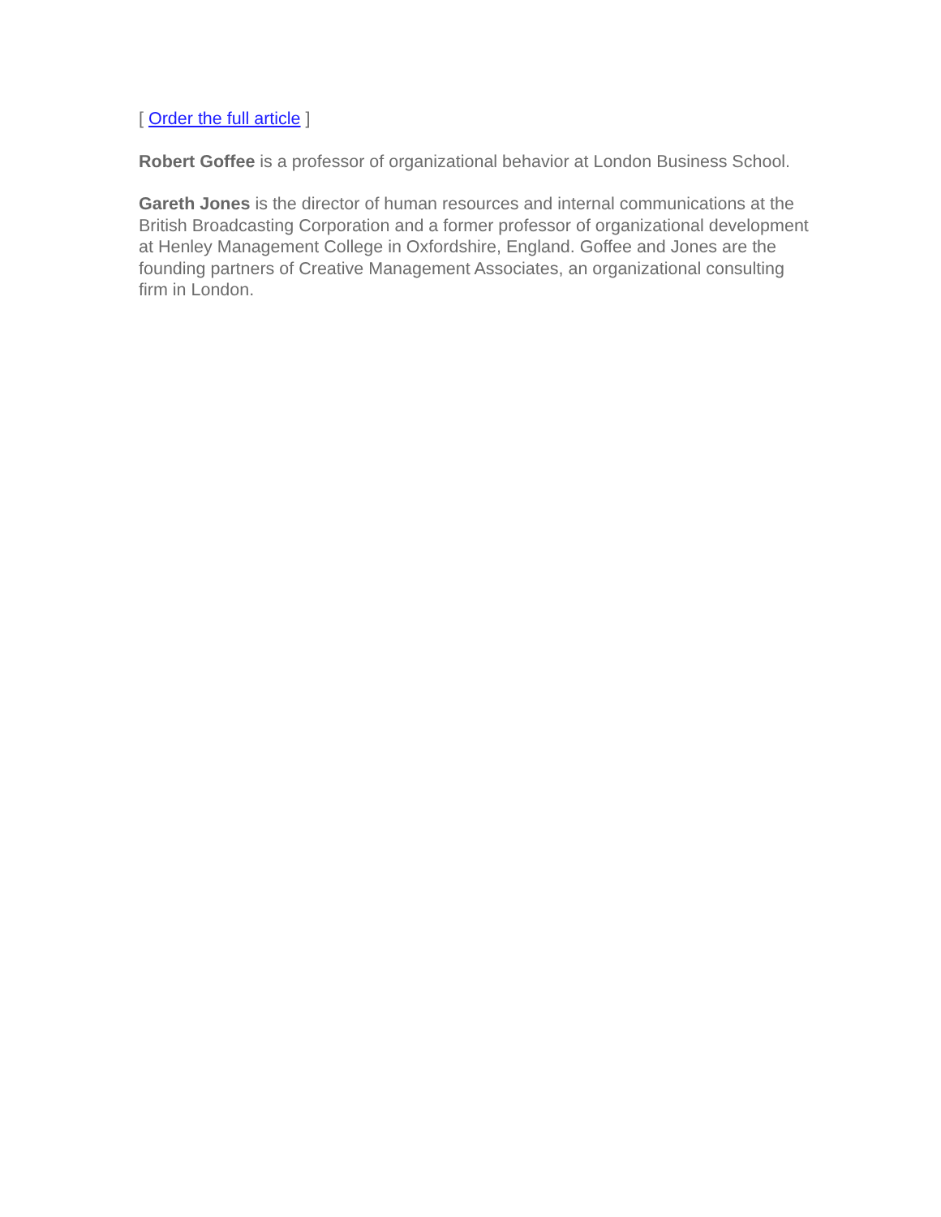[ Order the full article ]
Robert Goffee is a professor of organizational behavior at London Business School.
Gareth Jones is the director of human resources and internal communications at the British Broadcasting Corporation and a former professor of organizational development at Henley Management College in Oxfordshire, England. Goffee and Jones are the founding partners of Creative Management Associates, an organizational consulting firm in London.